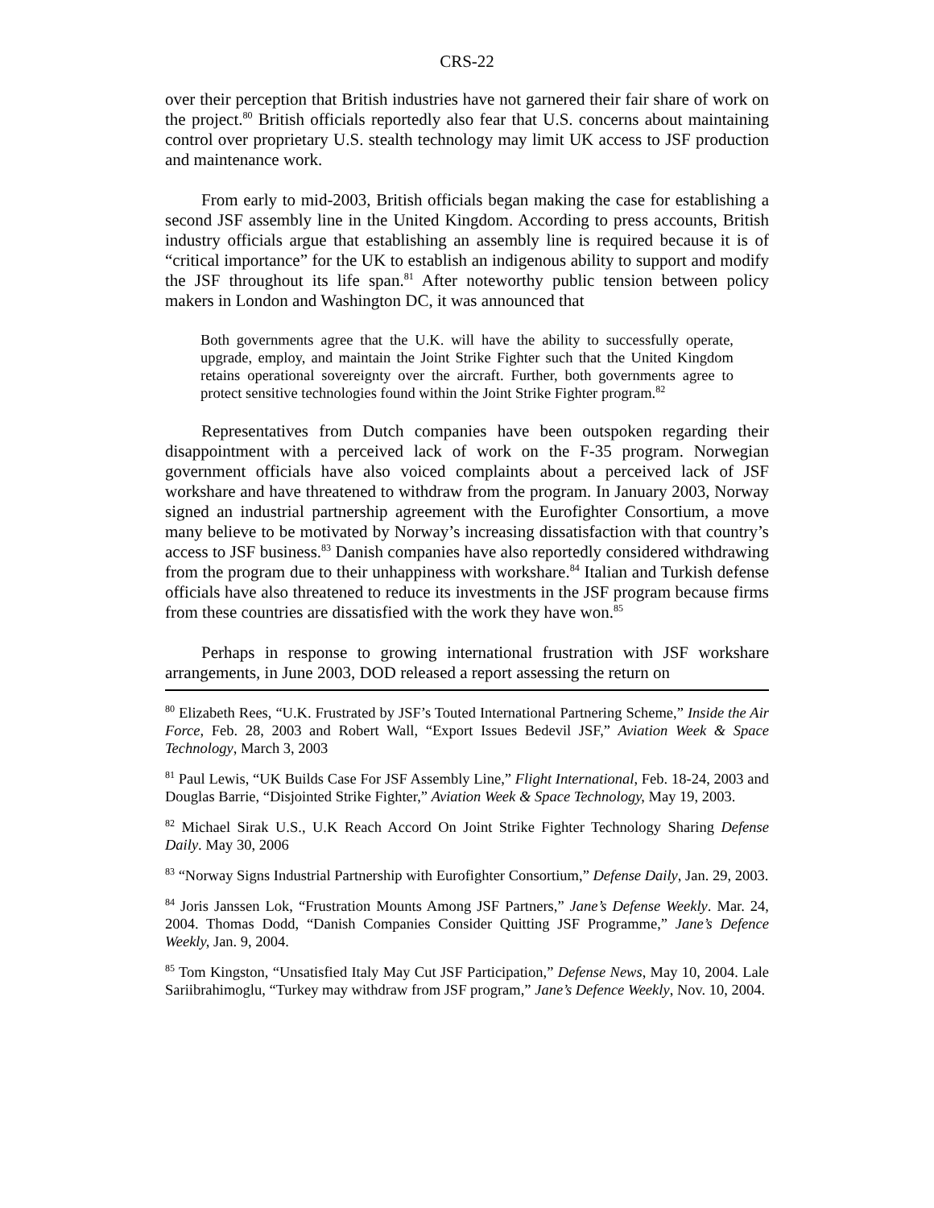CRS-22
over their perception that British industries have not garnered their fair share of work on the project.<sup>80</sup> British officials reportedly also fear that U.S. concerns about maintaining control over proprietary U.S. stealth technology may limit UK access to JSF production and maintenance work.
From early to mid-2003, British officials began making the case for establishing a second JSF assembly line in the United Kingdom. According to press accounts, British industry officials argue that establishing an assembly line is required because it is of “critical importance” for the UK to establish an indigenous ability to support and modify the JSF throughout its life span.<sup>81</sup> After noteworthy public tension between policy makers in London and Washington DC, it was announced that
Both governments agree that the U.K. will have the ability to successfully operate, upgrade, employ, and maintain the Joint Strike Fighter such that the United Kingdom retains operational sovereignty over the aircraft. Further, both governments agree to protect sensitive technologies found within the Joint Strike Fighter program.<sup>82</sup>
Representatives from Dutch companies have been outspoken regarding their disappointment with a perceived lack of work on the F-35 program. Norwegian government officials have also voiced complaints about a perceived lack of JSF workshare and have threatened to withdraw from the program. In January 2003, Norway signed an industrial partnership agreement with the Eurofighter Consortium, a move many believe to be motivated by Norway’s increasing dissatisfaction with that country’s access to JSF business.<sup>83</sup> Danish companies have also reportedly considered withdrawing from the program due to their unhappiness with workshare.<sup>84</sup> Italian and Turkish defense officials have also threatened to reduce its investments in the JSF program because firms from these countries are dissatisfied with the work they have won.<sup>85</sup>
Perhaps in response to growing international frustration with JSF workshare arrangements, in June 2003, DOD released a report assessing the return on
<sup>80</sup> Elizabeth Rees, “U.K. Frustrated by JSF’s Touted International Partnering Scheme,” Inside the Air Force, Feb. 28, 2003 and Robert Wall, “Export Issues Bedevil JSF,” Aviation Week & Space Technology, March 3, 2003
<sup>81</sup> Paul Lewis, “UK Builds Case For JSF Assembly Line,” Flight International, Feb. 18-24, 2003 and Douglas Barrie, “Disjointed Strike Fighter,” Aviation Week & Space Technology, May 19, 2003.
<sup>82</sup> Michael Sirak U.S., U.K Reach Accord On Joint Strike Fighter Technology Sharing Defense Daily. May 30, 2006
<sup>83</sup> “Norway Signs Industrial Partnership with Eurofighter Consortium,” Defense Daily, Jan. 29, 2003.
<sup>84</sup> Joris Janssen Lok, “Frustration Mounts Among JSF Partners,” Jane’s Defense Weekly. Mar. 24, 2004. Thomas Dodd, “Danish Companies Consider Quitting JSF Programme,” Jane’s Defence Weekly, Jan. 9, 2004.
<sup>85</sup> Tom Kingston, “Unsatisfied Italy May Cut JSF Participation,” Defense News, May 10, 2004. Lale Sariibrahimoglu, “Turkey may withdraw from JSF program,” Jane’s Defence Weekly, Nov. 10, 2004.